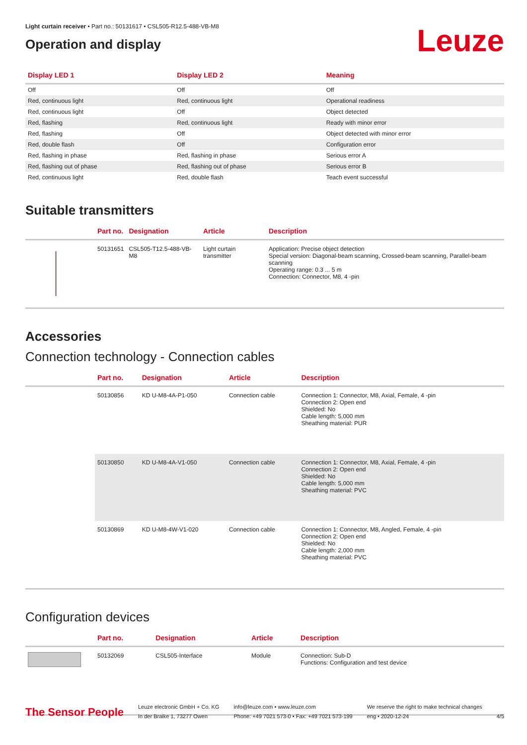Light curtain receiver • Part no.: 50131617 • CSL505-R12.5-488-VB-M8
Operation and display
Leuze
| Display LED 1 | Display LED 2 | Meaning |
| --- | --- | --- |
| Off | Off | Off |
| Red, continuous light | Red, continuous light | Operational readiness |
| Red, continuous light | Off | Object detected |
| Red, flashing | Red, continuous light | Ready with minor error |
| Red, flashing | Off | Object detected with minor error |
| Red, double flash | Off | Configuration error |
| Red, flashing in phase | Red, flashing in phase | Serious error A |
| Red, flashing out of phase | Red, flashing out of phase | Serious error B |
| Red, continuous light | Red, double flash | Teach event successful |
Suitable transmitters
| | Part no. | Designation | Article | Description |
| --- | --- | --- | --- | --- |
| | 50131651 | CSL505-T12.5-488-VB-M8 | Light curtain transmitter | Application: Precise object detection Special version: Diagonal-beam scanning, Crossed-beam scanning, Parallel-beam scanning Operating range: 0.3 ... 5 m Connection: Connector, M8, 4 -pin |
Accessories
Connection technology - Connection cables
| | Part no. | Designation | Article | Description |
| --- | --- | --- | --- | --- |
| | 50130856 | KD U-M8-4A-P1-050 | Connection cable | Connection 1: Connector, M8, Axial, Female, 4 -pin Connection 2: Open end Shielded: No Cable length: 5,000 mm Sheathing material: PUR |
| | 50130850 | KD U-M8-4A-V1-050 | Connection cable | Connection 1: Connector, M8, Axial, Female, 4 -pin Connection 2: Open end Shielded: No Cable length: 5,000 mm Sheathing material: PVC |
| | 50130869 | KD U-M8-4W-V1-020 | Connection cable | Connection 1: Connector, M8, Angled, Female, 4 -pin Connection 2: Open end Shielded: No Cable length: 2,000 mm Sheathing material: PVC |
Configuration devices
| | Part no. | Designation | Article | Description |
| --- | --- | --- | --- | --- |
| | 50132069 | CSL505-Interface | Module | Connection: Sub-D Functions: Configuration and test device |
The Sensor People
Leuze electronic GmbH + Co. KG
In der Braike 1, 73277 Owen
info@leuze.com • www.leuze.com
Phone: +49 7021 573-0 • Fax: +49 7021 573-199
We reserve the right to make technical changes
eng • 2020-12-24
4/5